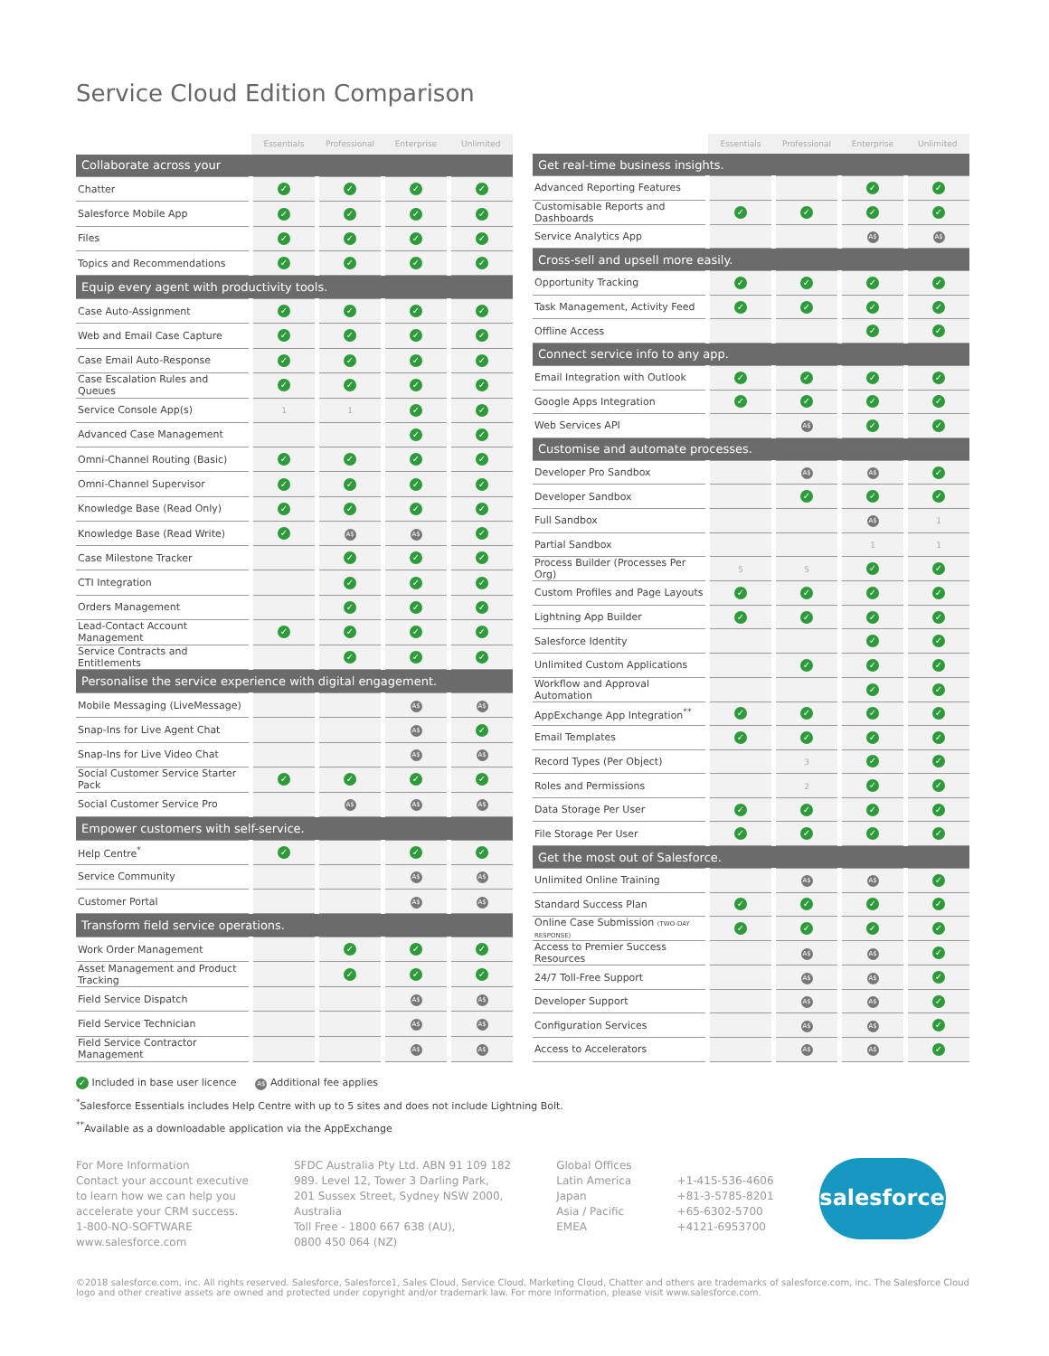Service Cloud Edition Comparison
| | Essentials | Professional | Enterprise | Unlimited |
| --- | --- | --- | --- | --- |
| Collaborate across your | | | | |
| Chatter | ✓ | ✓ | ✓ | ✓ |
| Salesforce Mobile App | ✓ | ✓ | ✓ | ✓ |
| Files | ✓ | ✓ | ✓ | ✓ |
| Topics and Recommendations | ✓ | ✓ | ✓ | ✓ |
| Equip every agent with productivity tools. | | | | |
| Case Auto-Assignment | ✓ | ✓ | ✓ | ✓ |
| Web and Email Case Capture | ✓ | ✓ | ✓ | ✓ |
| Case Email Auto-Response | ✓ | ✓ | ✓ | ✓ |
| Case Escalation Rules and Queues | ✓ | ✓ | ✓ | ✓ |
| Service Console App(s) | 1 | 1 | ✓ | ✓ |
| Advanced Case Management | | | ✓ | ✓ |
| Omni-Channel Routing (Basic) | ✓ | ✓ | ✓ | ✓ |
| Omni-Channel Supervisor | ✓ | ✓ | ✓ | ✓ |
| Knowledge Base (Read Only) | ✓ | ✓ | ✓ | ✓ |
| Knowledge Base (Read Write) | ✓ | A$ | A$ | ✓ |
| Case Milestone Tracker | | ✓ | ✓ | ✓ |
| CTI Integration | | ✓ | ✓ | ✓ |
| Orders Management | | ✓ | ✓ | ✓ |
| Lead-Contact Account Management | ✓ | ✓ | ✓ | ✓ |
| Service Contracts and Entitlements | | ✓ | ✓ | ✓ |
| Personalise the service experience with digital engagement. | | | | |
| Mobile Messaging (LiveMessage) | | | A$ | A$ |
| Snap-Ins for Live Agent Chat | | | A$ | ✓ |
| Snap-Ins for Live Video Chat | | | A$ | A$ |
| Social Customer Service Starter Pack | ✓ | ✓ | ✓ | ✓ |
| Social Customer Service Pro | | A$ | A$ | A$ |
| Empower customers with self-service. | | | | |
| Help Centre<sup>*</sup> | ✓ | | ✓ | ✓ |
| Service Community | | | A$ | A$ |
| Customer Portal | | | A$ | A$ |
| Transform field service operations. | | | | |
| Work Order Management | | ✓ | ✓ | ✓ |
| Asset Management and Product Tracking | | ✓ | ✓ | ✓ |
| Field Service Dispatch | | | A$ | A$ |
| Field Service Technician | | | A$ | A$ |
| Field Service Contractor Management | | | A$ | A$ |
| | Essentials | Professional | Enterprise | Unlimited |
| --- | --- | --- | --- | --- |
| Get real-time business insights. | | | | |
| Advanced Reporting Features | | | ✓ | ✓ |
| Customisable Reports and Dashboards | ✓ | ✓ | ✓ | ✓ |
| Service Analytics App | | | A$ | A$ |
| Cross-sell and upsell more easily. | | | | |
| Opportunity Tracking | ✓ | ✓ | ✓ | ✓ |
| Task Management, Activity Feed | ✓ | ✓ | ✓ | ✓ |
| Offline Access | | | ✓ | ✓ |
| Connect service info to any app. | | | | |
| Email Integration with Outlook | ✓ | ✓ | ✓ | ✓ |
| Google Apps Integration | ✓ | ✓ | ✓ | ✓ |
| Web Services API | | A$ | ✓ | ✓ |
| Customise and automate processes. | | | | |
| Developer Pro Sandbox | | A$ | A$ | ✓ |
| Developer Sandbox | | ✓ | ✓ | ✓ |
| Full Sandbox | | | A$ | 1 |
| Partial Sandbox | | | 1 | 1 |
| Process Builder (Processes Per Org) | 5 | 5 | ✓ | ✓ |
| Custom Profiles and Page Layouts | ✓ | ✓ | ✓ | ✓ |
| Lightning App Builder | ✓ | ✓ | ✓ | ✓ |
| Salesforce Identity | | | ✓ | ✓ |
| Unlimited Custom Applications | | ✓ | ✓ | ✓ |
| Workflow and Approval Automation | | | ✓ | ✓ |
| AppExchange App Integration<sup>**</sup> | ✓ | ✓ | ✓ | ✓ |
| Email Templates | ✓ | ✓ | ✓ | ✓ |
| Record Types (Per Object) | | 3 | ✓ | ✓ |
| Roles and Permissions | | 2 | ✓ | ✓ |
| Data Storage Per User | ✓ | ✓ | ✓ | ✓ |
| File Storage Per User | ✓ | ✓ | ✓ | ✓ |
| Get the most out of Salesforce. | | | | |
| Unlimited Online Training | | A$ | A$ | ✓ |
| Standard Success Plan | ✓ | ✓ | ✓ | ✓ |
| Online Case Submission (TWO-DAY RESPONSE) | ✓ | ✓ | ✓ | ✓ |
| Access to Premier Success Resources | | A$ | A$ | ✓ |
| 24/7 Toll-Free Support | | A$ | A$ | ✓ |
| Developer Support | | A$ | A$ | ✓ |
| Configuration Services | | A$ | A$ | ✓ |
| Access to Accelerators | | A$ | A$ | ✓ |
✓ Included in base user licence A$ Additional fee applies
<sup>*</sup> Salesforce Essentials includes Help Centre with up to 5 sites and does not include Lightning Bolt.
<sup>**</sup> Available as a downloadable application via the AppExchange
For More Information
Contact your account executive
to learn how we can help you
accelerate your CRM success.
1-800-NO-SOFTWARE
www.salesforce.com
SFDC Australia Pty Ltd. ABN 91 109 182
989. Level 12, Tower 3 Darling Park,
201 Sussex Street, Sydney NSW 2000,
Australia
Toll Free - 1800 667 638 (AU),
0800 450 064 (NZ)
Global Offices
Latin America
Japan
Asia / Pacific
EMEA
+1-415-536-4606
+81-3-5785-8201
+65-6302-5700
+4121-6953700
salesforce
©2018 salesforce.com, inc. All rights reserved. Salesforce, Salesforce1, Sales Cloud, Service Cloud, Marketing Cloud, Chatter and others are trademarks of salesforce.com, inc. The Salesforce Cloud logo and other creative assets are owned and protected under copyright and/or trademark law. For more information, please visit www.salesforce.com.